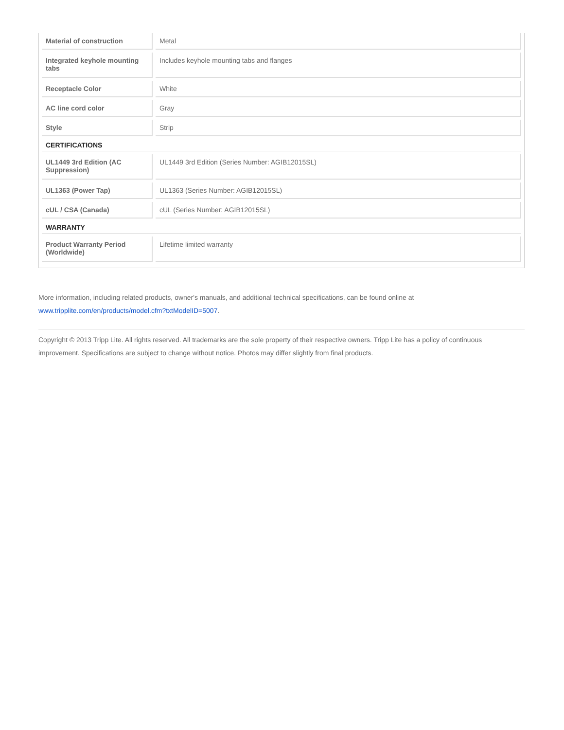| Material of construction | Metal |
| Integrated keyhole mounting tabs | Includes keyhole mounting tabs and flanges |
| Receptacle Color | White |
| AC line cord color | Gray |
| Style | Strip |
| CERTIFICATIONS | |
| UL1449 3rd Edition (AC Suppression) | UL1449 3rd Edition (Series Number: AGIB12015SL) |
| UL1363 (Power Tap) | UL1363 (Series Number: AGIB12015SL) |
| cUL / CSA (Canada) | cUL (Series Number: AGIB12015SL) |
| WARRANTY | |
| Product Warranty Period (Worldwide) | Lifetime limited warranty |
More information, including related products, owner's manuals, and additional technical specifications, can be found online at www.tripplite.com/en/products/model.cfm?txtModelID=5007.
Copyright © 2013 Tripp Lite. All rights reserved. All trademarks are the sole property of their respective owners. Tripp Lite has a policy of continuous improvement. Specifications are subject to change without notice. Photos may differ slightly from final products.